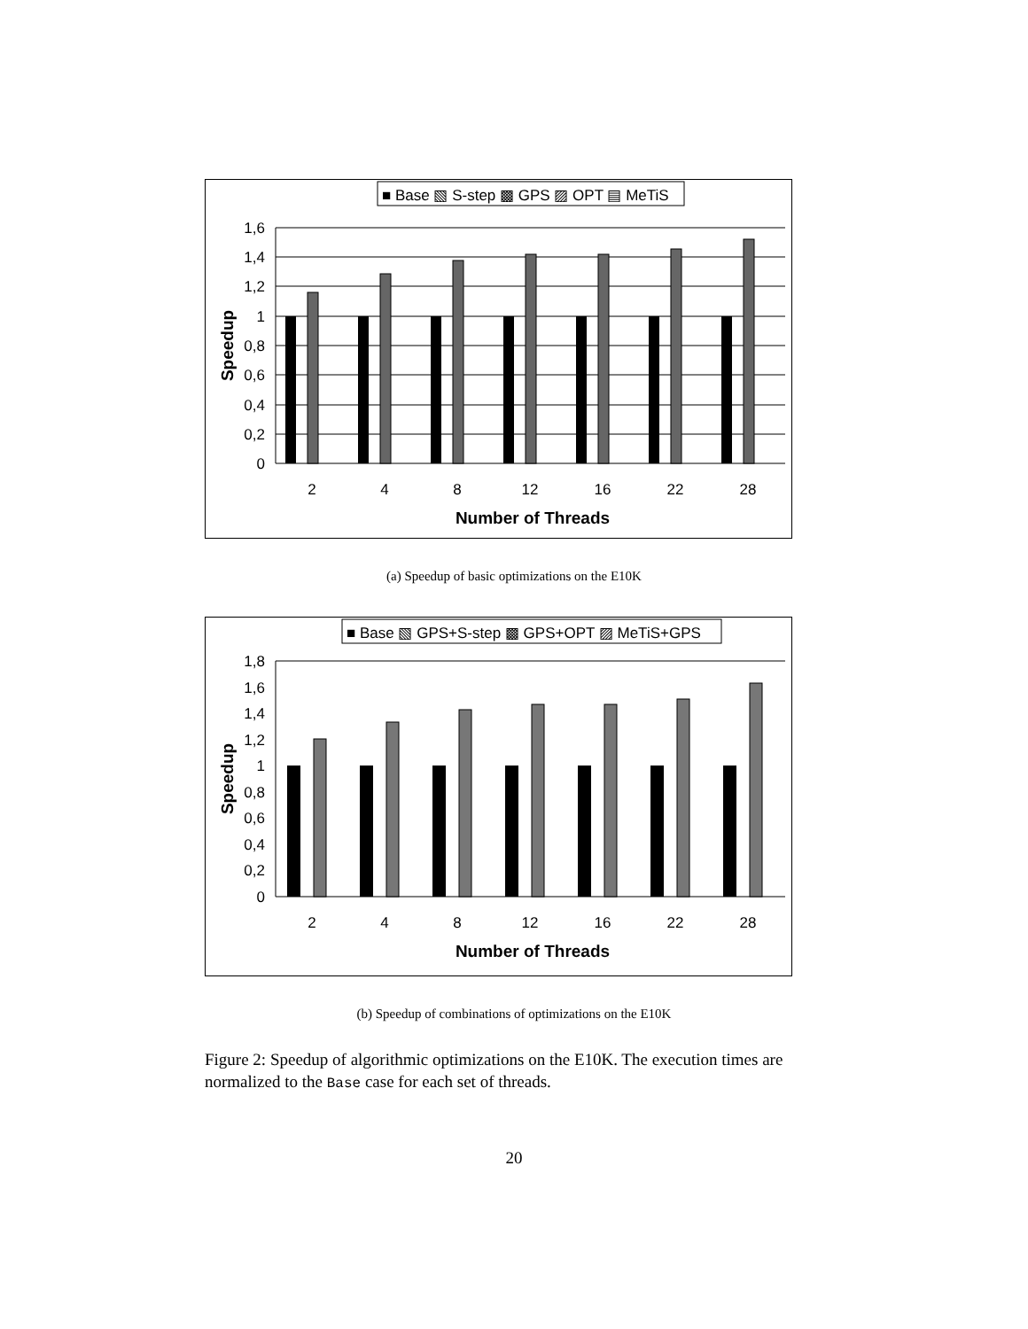■ Base ▧ S-step ▩ GPS ▨ OPT ▤ MeTiS
1,6
1,4
1,2
1
0,8
0,6
0,4
0,2
0
2
4
8
12
16
22
28
Number of Threads
Speedup
(a) Speedup of basic optimizations on the E10K
■ Base ▧ GPS+S-step ▩ GPS+OPT ▨ MeTiS+GPS
1,8
1,6
1,4
1,2
1
0,8
0,6
0,4
0,2
0
2
4
8
12
16
22
28
Number of Threads
Speedup
(b) Speedup of combinations of optimizations on the E10K
Figure 2: Speedup of algorithmic optimizations on the E10K. The execution times are normalized to the Base case for each set of threads.
20